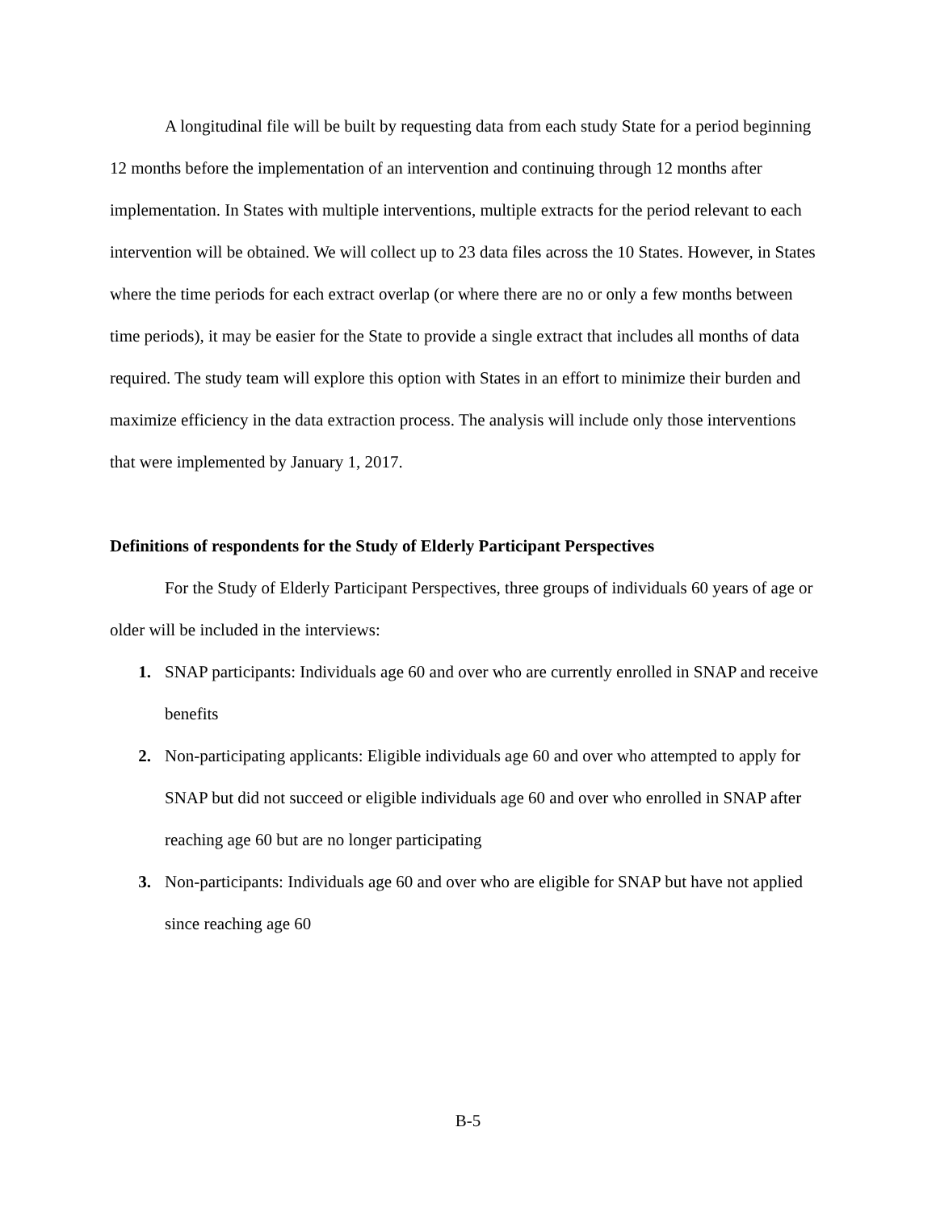A longitudinal file will be built by requesting data from each study State for a period beginning 12 months before the implementation of an intervention and continuing through 12 months after implementation. In States with multiple interventions, multiple extracts for the period relevant to each intervention will be obtained. We will collect up to 23 data files across the 10 States. However, in States where the time periods for each extract overlap (or where there are no or only a few months between time periods), it may be easier for the State to provide a single extract that includes all months of data required. The study team will explore this option with States in an effort to minimize their burden and maximize efficiency in the data extraction process. The analysis will include only those interventions that were implemented by January 1, 2017.
Definitions of respondents for the Study of Elderly Participant Perspectives
For the Study of Elderly Participant Perspectives, three groups of individuals 60 years of age or older will be included in the interviews:
1. SNAP participants: Individuals age 60 and over who are currently enrolled in SNAP and receive benefits
2. Non-participating applicants: Eligible individuals age 60 and over who attempted to apply for SNAP but did not succeed or eligible individuals age 60 and over who enrolled in SNAP after reaching age 60 but are no longer participating
3. Non-participants: Individuals age 60 and over who are eligible for SNAP but have not applied since reaching age 60
B-5